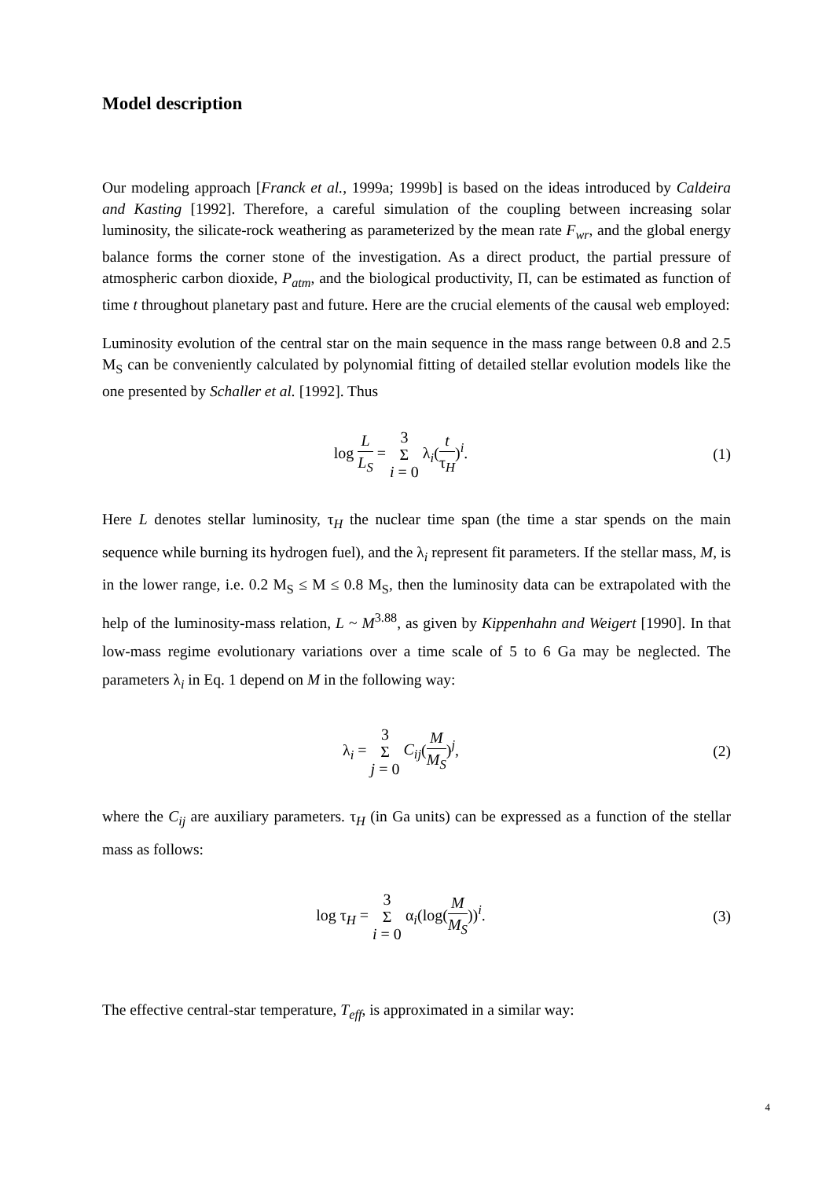Model description
Our modeling approach [Franck et al., 1999a; 1999b] is based on the ideas introduced by Caldeira and Kasting [1992]. Therefore, a careful simulation of the coupling between increasing solar luminosity, the silicate-rock weathering as parameterized by the mean rate F<sub>wr</sub>, and the global energy balance forms the corner stone of the investigation. As a direct product, the partial pressure of atmospheric carbon dioxide, P<sub>atm</sub>, and the biological productivity, Π, can be estimated as function of time t throughout planetary past and future. Here are the crucial elements of the causal web employed:
Luminosity evolution of the central star on the main sequence in the mass range between 0.8 and 2.5 M<sub>S</sub> can be conveniently calculated by polynomial fitting of detailed stellar evolution models like the one presented by Schaller et al. [1992]. Thus
log L L<sub>S</sub> = 3
Σ
i = 0 λ<sub>i</sub>(t τ<sub>H</sub>)<sup>i</sup>.
(1)
Here L denotes stellar luminosity, τ<sub>H</sub> the nuclear time span (the time a star spends on the main sequence while burning its hydrogen fuel), and the λ<sub>i</sub> represent fit parameters. If the stellar mass, M, is in the lower range, i.e. 0.2 M<sub>S</sub> ≤ M ≤ 0.8 M<sub>S</sub>, then the luminosity data can be extrapolated with the help of the luminosity-mass relation, L ~ M<sup>3.88</sup>, as given by Kippenhahn and Weigert [1990]. In that low-mass regime evolutionary variations over a time scale of 5 to 6 Ga may be neglected. The parameters λ<sub>i</sub> in Eq. 1 depend on M in the following way:
λ<sub>i</sub> = 3
Σ
j = 0 C<sub>ij</sub>(M M<sub>S</sub>)<sup>j</sup>,
(2)
where the C<sub>ij</sub> are auxiliary parameters. τ<sub>H</sub> (in Ga units) can be expressed as a function of the stellar mass as follows:
log τ<sub>H</sub> = 3
Σ
i = 0 α<sub>i</sub>(log(M M<sub>S</sub>))<sup>i</sup>.
(3)
The effective central-star temperature, T<sub>eff</sub>, is approximated in a similar way:
4